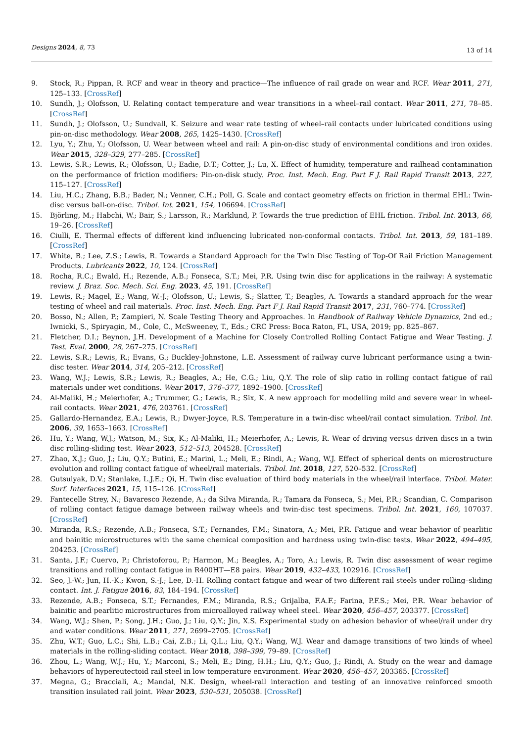Designs 2024, 8, 73
13 of 14
9. Stock, R.; Pippan, R. RCF and wear in theory and practice—The influence of rail grade on wear and RCF. Wear 2011, 271, 125–133. [CrossRef]
10. Sundh, J.; Olofsson, U. Relating contact temperature and wear transitions in a wheel–rail contact. Wear 2011, 271, 78–85. [CrossRef]
11. Sundh, J.; Olofsson, U.; Sundvall, K. Seizure and wear rate testing of wheel–rail contacts under lubricated conditions using pin-on-disc methodology. Wear 2008, 265, 1425–1430. [CrossRef]
12. Lyu, Y.; Zhu, Y.; Olofsson, U. Wear between wheel and rail: A pin-on-disc study of environmental conditions and iron oxides. Wear 2015, 328–329, 277–285. [CrossRef]
13. Lewis, S.R.; Lewis, R.; Olofsson, U.; Eadie, D.T.; Cotter, J.; Lu, X. Effect of humidity, temperature and railhead contamination on the performance of friction modifiers: Pin-on-disk study. Proc. Inst. Mech. Eng. Part F J. Rail Rapid Transit 2013, 227, 115–127. [CrossRef]
14. Liu, H.C.; Zhang, B.B.; Bader, N.; Venner, C.H.; Poll, G. Scale and contact geometry effects on friction in thermal EHL: Twin-disc versus ball-on-disc. Tribol. Int. 2021, 154, 106694. [CrossRef]
15. Björling, M.; Habchi, W.; Bair, S.; Larsson, R.; Marklund, P. Towards the true prediction of EHL friction. Tribol. Int. 2013, 66, 19–26. [CrossRef]
16. Ciulli, E. Thermal effects of different kind influencing lubricated non-conformal contacts. Tribol. Int. 2013, 59, 181–189. [CrossRef]
17. White, B.; Lee, Z.S.; Lewis, R. Towards a Standard Approach for the Twin Disc Testing of Top-Of Rail Friction Management Products. Lubricants 2022, 10, 124. [CrossRef]
18. Rocha, R.C.; Ewald, H.; Rezende, A.B.; Fonseca, S.T.; Mei, P.R. Using twin disc for applications in the railway: A systematic review. J. Braz. Soc. Mech. Sci. Eng. 2023, 45, 191. [CrossRef]
19. Lewis, R.; Magel, E.; Wang, W.-J.; Olofsson, U.; Lewis, S.; Slatter, T.; Beagles, A. Towards a standard approach for the wear testing of wheel and rail materials. Proc. Inst. Mech. Eng. Part F J. Rail Rapid Transit 2017, 231, 760–774. [CrossRef]
20. Bosso, N.; Allen, P.; Zampieri, N. Scale Testing Theory and Approaches. In Handbook of Railway Vehicle Dynamics, 2nd ed.; Iwnicki, S., Spiryagin, M., Cole, C., McSweeney, T., Eds.; CRC Press: Boca Raton, FL, USA, 2019; pp. 825–867.
21. Fletcher, D.I.; Beynon, J.H. Development of a Machine for Closely Controlled Rolling Contact Fatigue and Wear Testing. J. Test. Eval. 2000, 28, 267–275. [CrossRef]
22. Lewis, S.R.; Lewis, R.; Evans, G.; Buckley-Johnstone, L.E. Assessment of railway curve lubricant performance using a twin-disc tester. Wear 2014, 314, 205–212. [CrossRef]
23. Wang, W.J.; Lewis, S.R.; Lewis, R.; Beagles, A.; He, C.G.; Liu, Q.Y. The role of slip ratio in rolling contact fatigue of rail materials under wet conditions. Wear 2017, 376–377, 1892–1900. [CrossRef]
24. Al-Maliki, H.; Meierhofer, A.; Trummer, G.; Lewis, R.; Six, K. A new approach for modelling mild and severe wear in wheel-rail contacts. Wear 2021, 476, 203761. [CrossRef]
25. Gallardo-Hernandez, E.A.; Lewis, R.; Dwyer-Joyce, R.S. Temperature in a twin-disc wheel/rail contact simulation. Tribol. Int. 2006, 39, 1653–1663. [CrossRef]
26. Hu, Y.; Wang, W.J.; Watson, M.; Six, K.; Al-Maliki, H.; Meierhofer, A.; Lewis, R. Wear of driving versus driven discs in a twin disc rolling-sliding test. Wear 2023, 512–513, 204528. [CrossRef]
27. Zhao, X.J.; Guo, J.; Liu, Q.Y.; Butini, E.; Marini, L.; Meli, E.; Rindi, A.; Wang, W.J. Effect of spherical dents on microstructure evolution and rolling contact fatigue of wheel/rail materials. Tribol. Int. 2018, 127, 520–532. [CrossRef]
28. Gutsulyak, D.V.; Stanlake, L.J.E.; Qi, H. Twin disc evaluation of third body materials in the wheel/rail interface. Tribol. Mater. Surf. Interfaces 2021, 15, 115–126. [CrossRef]
29. Fantecelle Strey, N.; Bavaresco Rezende, A.; da Silva Miranda, R.; Tamara da Fonseca, S.; Mei, P.R.; Scandian, C. Comparison of rolling contact fatigue damage between railway wheels and twin-disc test specimens. Tribol. Int. 2021, 160, 107037. [CrossRef]
30. Miranda, R.S.; Rezende, A.B.; Fonseca, S.T.; Fernandes, F.M.; Sinatora, A.; Mei, P.R. Fatigue and wear behavior of pearlitic and bainitic microstructures with the same chemical composition and hardness using twin-disc tests. Wear 2022, 494–495, 204253. [CrossRef]
31. Santa, J.F.; Cuervo, P.; Christoforou, P.; Harmon, M.; Beagles, A.; Toro, A.; Lewis, R. Twin disc assessment of wear regime transitions and rolling contact fatigue in R400HT—E8 pairs. Wear 2019, 432–433, 102916. [CrossRef]
32. Seo, J.-W.; Jun, H.-K.; Kwon, S.-J.; Lee, D.-H. Rolling contact fatigue and wear of two different rail steels under rolling–sliding contact. Int. J. Fatigue 2016, 83, 184–194. [CrossRef]
33. Rezende, A.B.; Fonseca, S.T.; Fernandes, F.M.; Miranda, R.S.; Grijalba, F.A.F.; Farina, P.F.S.; Mei, P.R. Wear behavior of bainitic and pearlitic microstructures from microalloyed railway wheel steel. Wear 2020, 456–457, 203377. [CrossRef]
34. Wang, W.J.; Shen, P.; Song, J.H.; Guo, J.; Liu, Q.Y.; Jin, X.S. Experimental study on adhesion behavior of wheel/rail under dry and water conditions. Wear 2011, 271, 2699–2705. [CrossRef]
35. Zhu, W.T.; Guo, L.C.; Shi, L.B.; Cai, Z.B.; Li, Q.L.; Liu, Q.Y.; Wang, W.J. Wear and damage transitions of two kinds of wheel materials in the rolling-sliding contact. Wear 2018, 398–399, 79–89. [CrossRef]
36. Zhou, L.; Wang, W.J.; Hu, Y.; Marconi, S.; Meli, E.; Ding, H.H.; Liu, Q.Y.; Guo, J.; Rindi, A. Study on the wear and damage behaviors of hypereutectoid rail steel in low temperature environment. Wear 2020, 456–457, 203365. [CrossRef]
37. Megna, G.; Bracciali, A.; Mandal, N.K. Design, wheel-rail interaction and testing of an innovative reinforced smooth transition insulated rail joint. Wear 2023, 530–531, 205038. [CrossRef]